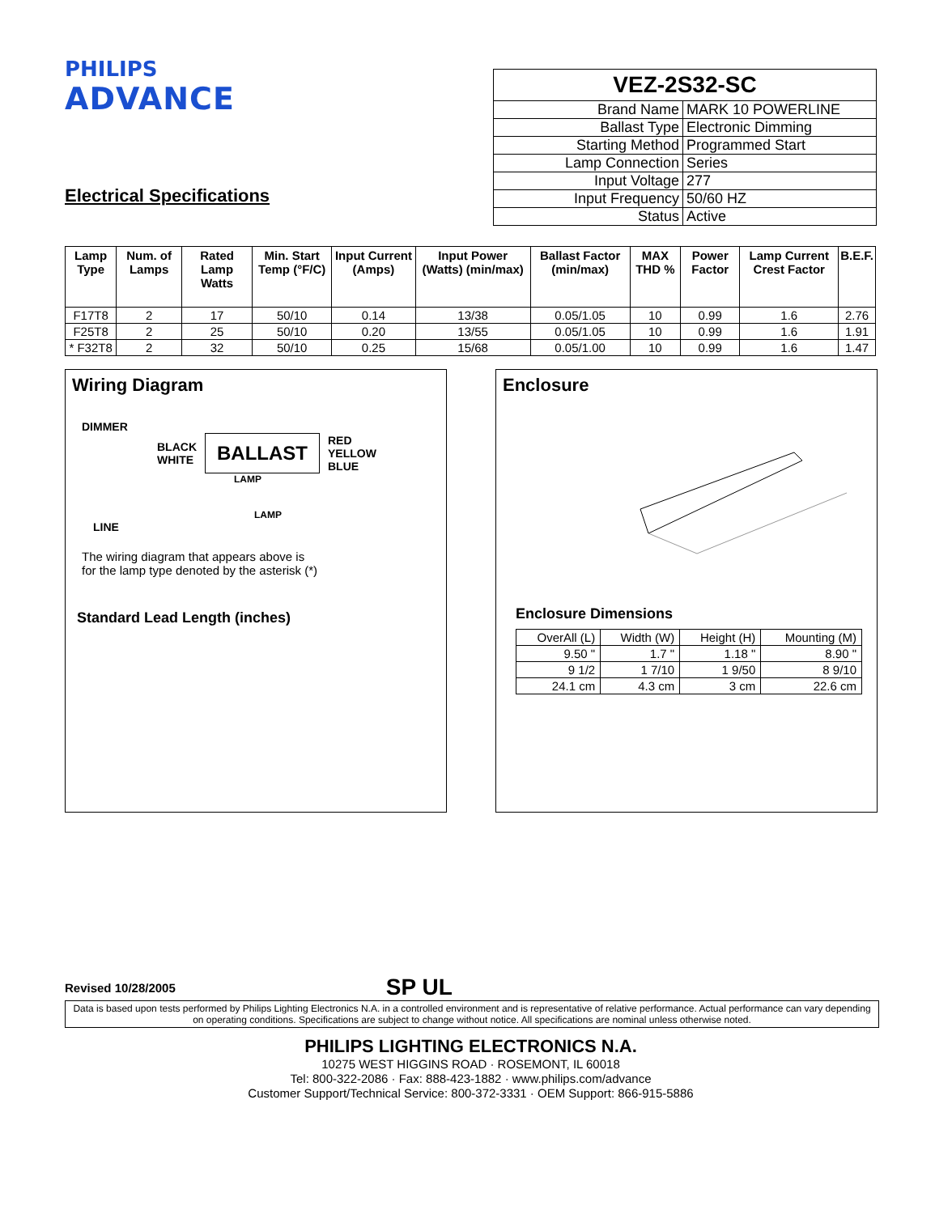PHILIPS
ADVANCE
Electrical Specifications
| VEZ-2S32-SC | |
| --- | --- |
| Brand Name | MARK 10 POWERLINE |
| Ballast Type | Electronic Dimming |
| Starting Method | Programmed Start |
| Lamp Connection | Series |
| Input Voltage | 277 |
| Input Frequency | 50/60 HZ |
| Status | Active |
| Lamp Type | Num. of Lamps | Rated Lamp Watts | Min. Start Temp (°F/C) | Input Current (Amps) | Input Power (Watts) (min/max) | Ballast Factor (min/max) | MAX THD % | Power Factor | Lamp Current Crest Factor | B.E.F. |
| --- | --- | --- | --- | --- | --- | --- | --- | --- | --- | --- |
| F17T8 | 2 | 17 | 50/10 | 0.14 | 13/38 | 0.05/1.05 | 10 | 0.99 | 1.6 | 2.76 |
| F25T8 | 2 | 25 | 50/10 | 0.20 | 13/55 | 0.05/1.05 | 10 | 0.99 | 1.6 | 1.91 |
| * F32T8 | 2 | 32 | 50/10 | 0.25 | 15/68 | 0.05/1.00 | 10 | 0.99 | 1.6 | 1.47 |
Wiring Diagram
DIMMER
BLACK
WHITE
BALLAST
RED
YELLOW
BLUE
LAMP
LAMP
LINE
The wiring diagram that appears above is
for the lamp type denoted by the asterisk (*)
Standard Lead Length (inches)
Enclosure
Enclosure Dimensions
| OverAll (L) | Width (W) | Height (H) | Mounting (M) |
| 9.50 " | 1.7 " | 1.18 " | 8.90 " |
| 9 1/2 | 1 7/10 | 1 9/50 | 8 9/10 |
| 24.1 cm | 4.3 cm | 3 cm | 22.6 cm |
Revised 10/28/2005
SP UL
Data is based upon tests performed by Philips Lighting Electronics N.A. in a controlled environment and is representative of relative performance. Actual performance can vary depending on operating conditions. Specifications are subject to change without notice. All specifications are nominal unless otherwise noted.
PHILIPS LIGHTING ELECTRONICS N.A.
10275 WEST HIGGINS ROAD · ROSEMONT, IL 60018
Tel: 800-322-2086 · Fax: 888-423-1882 · www.philips.com/advance
Customer Support/Technical Service: 800-372-3331 · OEM Support: 866-915-5886